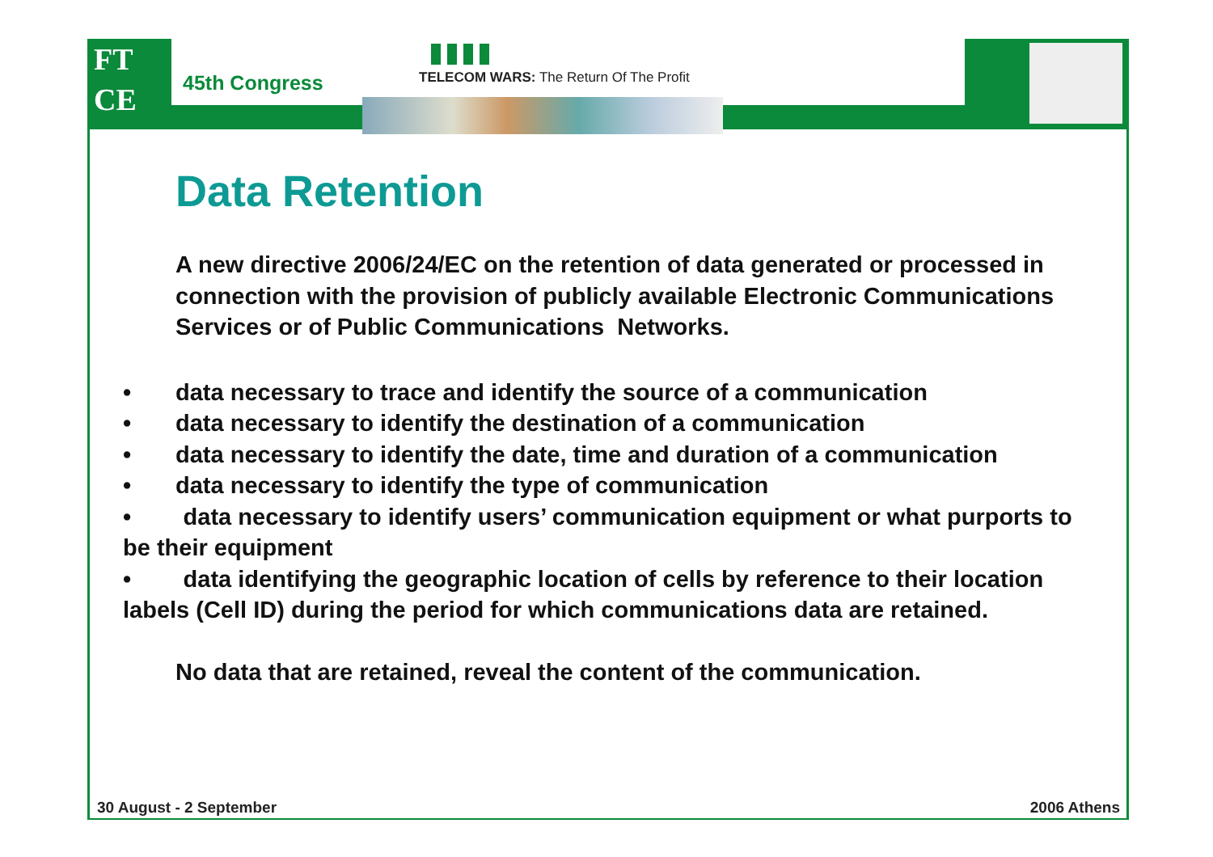FT
CE
45th Congress
TELECOM WARS: The Return Of The Profit
Data Retention
A new directive 2006/24/EC on the retention of data generated or processed in connection with the provision of publicly available Electronic Communications Services or of Public Communications Networks.
• data necessary to trace and identify the source of a communication
• data necessary to identify the destination of a communication
• data necessary to identify the date, time and duration of a communication
• data necessary to identify the type of communication
• data necessary to identify users’ communication equipment or what purports to be their equipment
• data identifying the geographic location of cells by reference to their location labels (Cell ID) during the period for which communications data are retained.
No data that are retained, reveal the content of the communication.
30 August - 2 September 2006 Athens